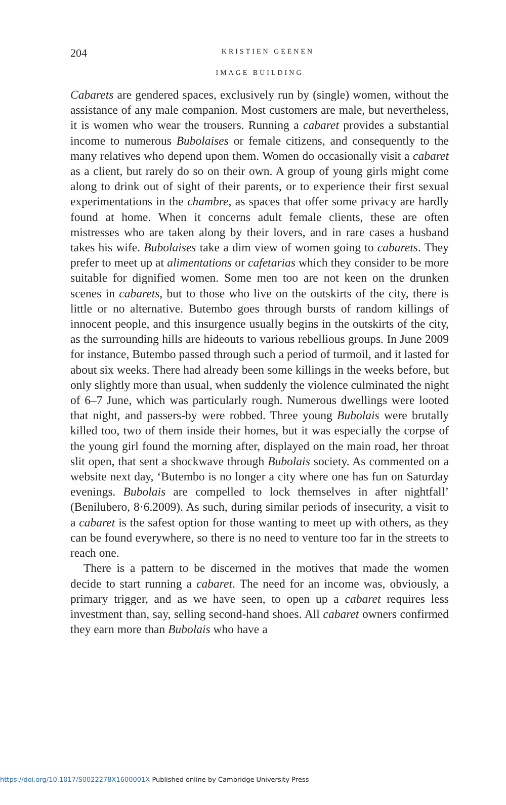204
KRISTIEN GEENEN
IMAGE BUILDING
Cabarets are gendered spaces, exclusively run by (single) women, without the assistance of any male companion. Most customers are male, but nevertheless, it is women who wear the trousers. Running a cabaret provides a substantial income to numerous Bubolaises or female citizens, and consequently to the many relatives who depend upon them. Women do occasionally visit a cabaret as a client, but rarely do so on their own. A group of young girls might come along to drink out of sight of their parents, or to experience their first sexual experimentations in the chambre, as spaces that offer some privacy are hardly found at home. When it concerns adult female clients, these are often mistresses who are taken along by their lovers, and in rare cases a husband takes his wife. Bubolaises take a dim view of women going to cabarets. They prefer to meet up at alimentations or cafetarias which they consider to be more suitable for dignified women. Some men too are not keen on the drunken scenes in cabarets, but to those who live on the outskirts of the city, there is little or no alternative. Butembo goes through bursts of random killings of innocent people, and this insurgence usually begins in the outskirts of the city, as the surrounding hills are hideouts to various rebellious groups. In June 2009 for instance, Butembo passed through such a period of turmoil, and it lasted for about six weeks. There had already been some killings in the weeks before, but only slightly more than usual, when suddenly the violence culminated the night of 6–7 June, which was particularly rough. Numerous dwellings were looted that night, and passers-by were robbed. Three young Bubolais were brutally killed too, two of them inside their homes, but it was especially the corpse of the young girl found the morning after, displayed on the main road, her throat slit open, that sent a shockwave through Bubolais society. As commented on a website next day, ‘Butembo is no longer a city where one has fun on Saturday evenings. Bubolais are compelled to lock themselves in after nightfall’ (Benilubero, 8·6.2009). As such, during similar periods of insecurity, a visit to a cabaret is the safest option for those wanting to meet up with others, as they can be found everywhere, so there is no need to venture too far in the streets to reach one.
There is a pattern to be discerned in the motives that made the women decide to start running a cabaret. The need for an income was, obviously, a primary trigger, and as we have seen, to open up a cabaret requires less investment than, say, selling second-hand shoes. All cabaret owners confirmed they earn more than Bubolais who have a
https://doi.org/10.1017/S0022278X1600001X Published online by Cambridge University Press